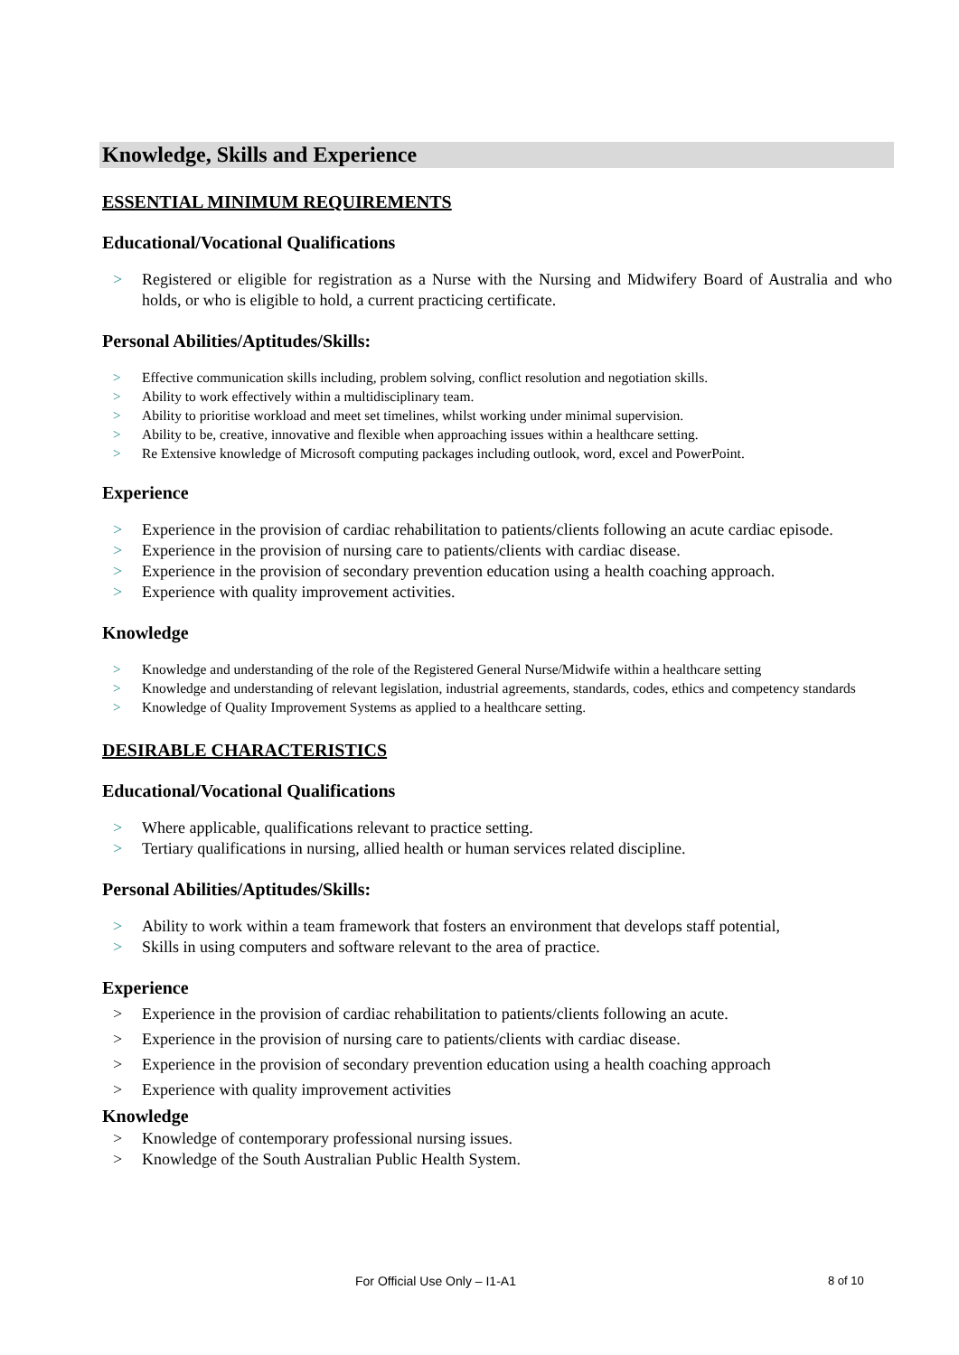Knowledge, Skills and Experience
ESSENTIAL MINIMUM REQUIREMENTS
Educational/Vocational Qualifications
Registered or eligible for registration as a Nurse with the Nursing and Midwifery Board of Australia and who holds, or who is eligible to hold, a current practicing certificate.
Personal Abilities/Aptitudes/Skills:
Effective communication skills including, problem solving, conflict resolution and negotiation skills.
Ability to work effectively within a multidisciplinary team.
Ability to prioritise workload and meet set timelines, whilst working under minimal supervision.
Ability to be, creative, innovative and flexible when approaching issues within a healthcare setting.
Re Extensive knowledge of Microsoft computing packages including outlook, word, excel and PowerPoint.
Experience
Experience in the provision of cardiac rehabilitation to patients/clients following an acute cardiac episode.
Experience in the provision of nursing care to patients/clients with cardiac disease.
Experience in the provision of secondary prevention education using a health coaching approach.
Experience with quality improvement activities.
Knowledge
Knowledge and understanding of the role of the Registered General Nurse/Midwife within a healthcare setting
Knowledge and understanding of relevant legislation, industrial agreements, standards, codes, ethics and competency standards
Knowledge of Quality Improvement Systems as applied to a healthcare setting.
DESIRABLE CHARACTERISTICS
Educational/Vocational Qualifications
Where applicable, qualifications relevant to practice setting.
Tertiary qualifications in nursing, allied health or human services related discipline.
Personal Abilities/Aptitudes/Skills:
Ability to work within a team framework that fosters an environment that develops staff potential,
Skills in using computers and software relevant to the area of practice.
Experience
Experience in the provision of cardiac rehabilitation to patients/clients following an acute.
Experience in the provision of nursing care to patients/clients with cardiac disease.
Experience in the provision of secondary prevention education using a health coaching approach
Experience with quality improvement activities
Knowledge
Knowledge of contemporary professional nursing issues.
Knowledge of the South Australian Public Health System.
For Official Use Only – I1-A1 8 of 10